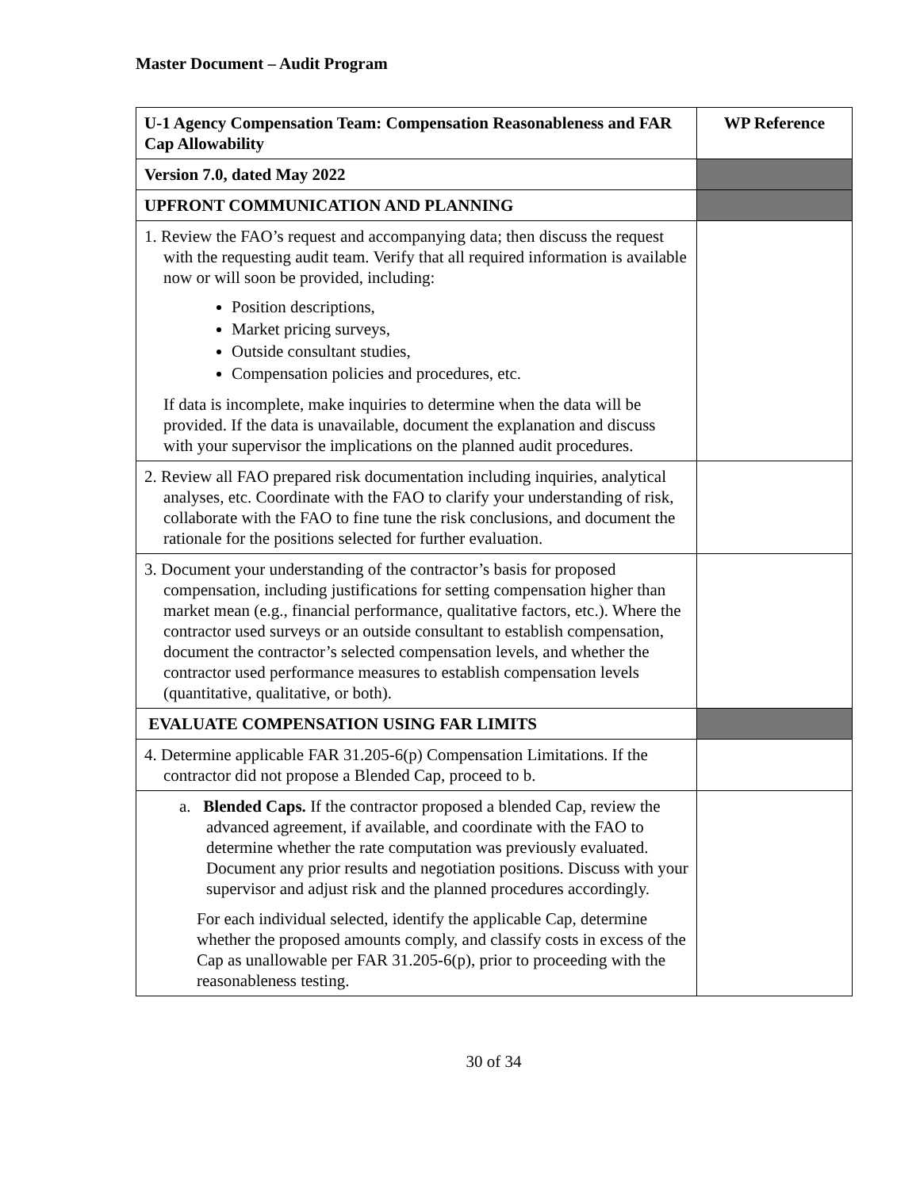Master Document – Audit Program
| U-1 Agency Compensation Team: Compensation Reasonableness and FAR Cap Allowability | WP Reference |
| --- | --- |
| Version 7.0, dated May 2022 | |
| UPFRONT COMMUNICATION AND PLANNING | |
| 1. Review the FAO’s request and accompanying data; then discuss the request with the requesting audit team. Verify that all required information is available now or will soon be provided, including: Position descriptions, Market pricing surveys, Outside consultant studies, Compensation policies and procedures, etc. If data is incomplete, make inquiries to determine when the data will be provided. If the data is unavailable, document the explanation and discuss with your supervisor the implications on the planned audit procedures. | |
| 2. Review all FAO prepared risk documentation including inquiries, analytical analyses, etc. Coordinate with the FAO to clarify your understanding of risk, collaborate with the FAO to fine tune the risk conclusions, and document the rationale for the positions selected for further evaluation. | |
| 3. Document your understanding of the contractor’s basis for proposed compensation, including justifications for setting compensation higher than market mean (e.g., financial performance, qualitative factors, etc.). Where the contractor used surveys or an outside consultant to establish compensation, document the contractor’s selected compensation levels, and whether the contractor used performance measures to establish compensation levels (quantitative, qualitative, or both). | |
| EVALUATE COMPENSATION USING FAR LIMITS | |
| 4. Determine applicable FAR 31.205-6(p) Compensation Limitations. If the contractor did not propose a Blended Cap, proceed to b. | |
| a. Blended Caps. If the contractor proposed a blended Cap, review the advanced agreement, if available, and coordinate with the FAO to determine whether the rate computation was previously evaluated. Document any prior results and negotiation positions. Discuss with your supervisor and adjust risk and the planned procedures accordingly. For each individual selected, identify the applicable Cap, determine whether the proposed amounts comply, and classify costs in excess of the Cap as unallowable per FAR 31.205-6(p), prior to proceeding with the reasonableness testing. | |
30 of 34